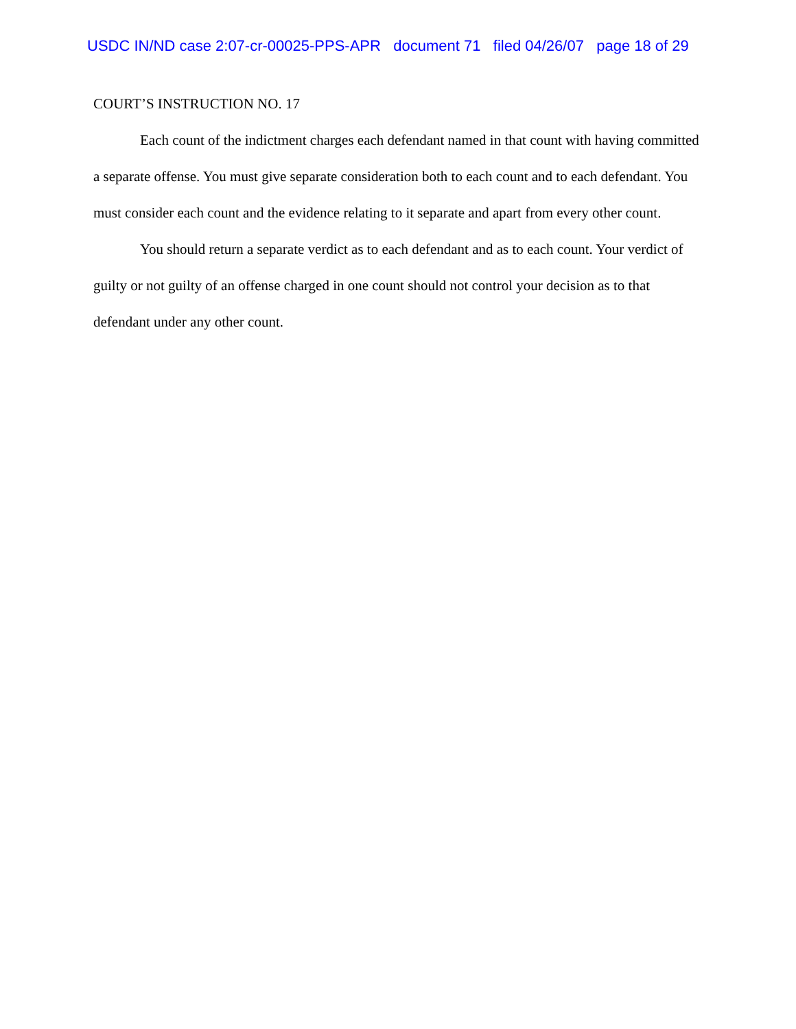USDC IN/ND case 2:07-cr-00025-PPS-APR document 71 filed 04/26/07 page 18 of 29
COURT’S INSTRUCTION NO. 17
Each count of the indictment charges each defendant named in that count with having committed a separate offense. You must give separate consideration both to each count and to each defendant. You must consider each count and the evidence relating to it separate and apart from every other count.
You should return a separate verdict as to each defendant and as to each count. Your verdict of guilty or not guilty of an offense charged in one count should not control your decision as to that defendant under any other count.